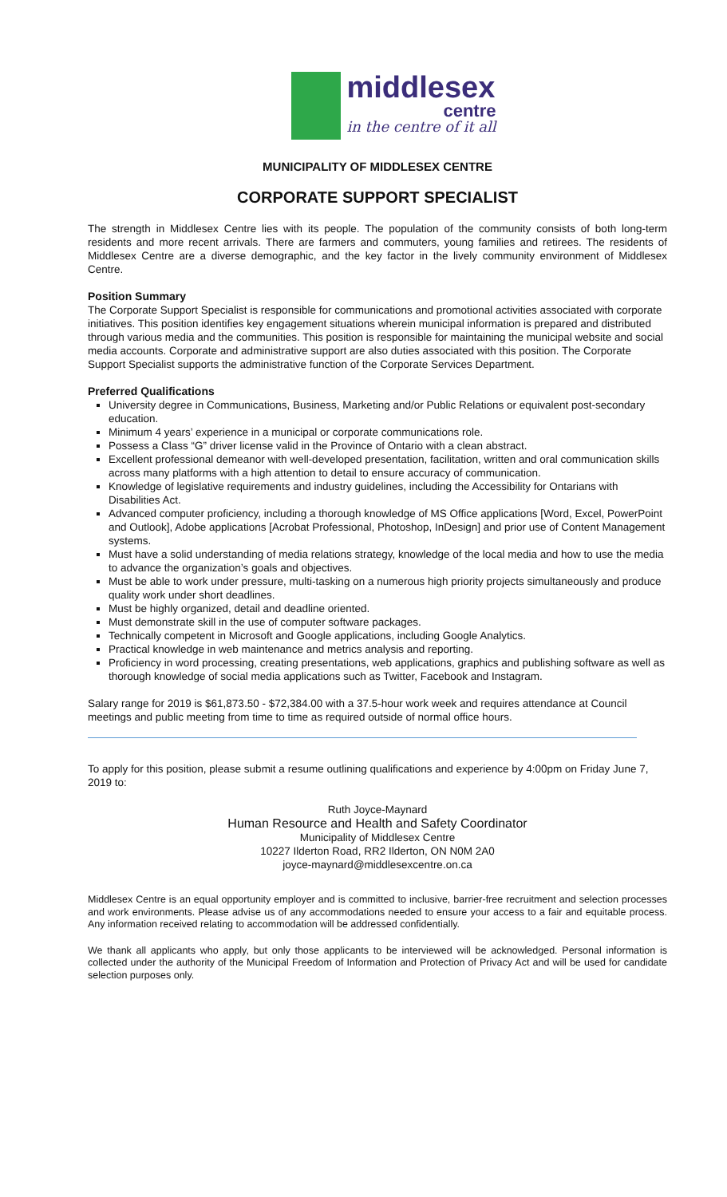middlesex
centre
in the centre of it all
MUNICIPALITY OF MIDDLESEX CENTRE
CORPORATE SUPPORT SPECIALIST
The strength in Middlesex Centre lies with its people. The population of the community consists of both long-term residents and more recent arrivals. There are farmers and commuters, young families and retirees. The residents of Middlesex Centre are a diverse demographic, and the key factor in the lively community environment of Middlesex Centre.
Position Summary
The Corporate Support Specialist is responsible for communications and promotional activities associated with corporate initiatives. This position identifies key engagement situations wherein municipal information is prepared and distributed through various media and the communities. This position is responsible for maintaining the municipal website and social media accounts. Corporate and administrative support are also duties associated with this position. The Corporate Support Specialist supports the administrative function of the Corporate Services Department.
Preferred Qualifications
University degree in Communications, Business, Marketing and/or Public Relations or equivalent post-secondary education.
Minimum 4 years’ experience in a municipal or corporate communications role.
Possess a Class “G” driver license valid in the Province of Ontario with a clean abstract.
Excellent professional demeanor with well-developed presentation, facilitation, written and oral communication skills across many platforms with a high attention to detail to ensure accuracy of communication.
Knowledge of legislative requirements and industry guidelines, including the Accessibility for Ontarians with Disabilities Act.
Advanced computer proficiency, including a thorough knowledge of MS Office applications [Word, Excel, PowerPoint and Outlook], Adobe applications [Acrobat Professional, Photoshop, InDesign] and prior use of Content Management systems.
Must have a solid understanding of media relations strategy, knowledge of the local media and how to use the media to advance the organization’s goals and objectives.
Must be able to work under pressure, multi-tasking on a numerous high priority projects simultaneously and produce quality work under short deadlines.
Must be highly organized, detail and deadline oriented.
Must demonstrate skill in the use of computer software packages.
Technically competent in Microsoft and Google applications, including Google Analytics.
Practical knowledge in web maintenance and metrics analysis and reporting.
Proficiency in word processing, creating presentations, web applications, graphics and publishing software as well as thorough knowledge of social media applications such as Twitter, Facebook and Instagram.
Salary range for 2019 is $61,873.50 - $72,384.00 with a 37.5-hour work week and requires attendance at Council meetings and public meeting from time to time as required outside of normal office hours.
To apply for this position, please submit a resume outlining qualifications and experience by 4:00pm on Friday June 7, 2019 to:
Ruth Joyce-Maynard
Human Resource and Health and Safety Coordinator
Municipality of Middlesex Centre
10227 Ilderton Road, RR2 Ilderton, ON N0M 2A0
joyce-maynard@middlesexcentre.on.ca
Middlesex Centre is an equal opportunity employer and is committed to inclusive, barrier-free recruitment and selection processes and work environments. Please advise us of any accommodations needed to ensure your access to a fair and equitable process. Any information received relating to accommodation will be addressed confidentially.
We thank all applicants who apply, but only those applicants to be interviewed will be acknowledged. Personal information is collected under the authority of the Municipal Freedom of Information and Protection of Privacy Act and will be used for candidate selection purposes only.